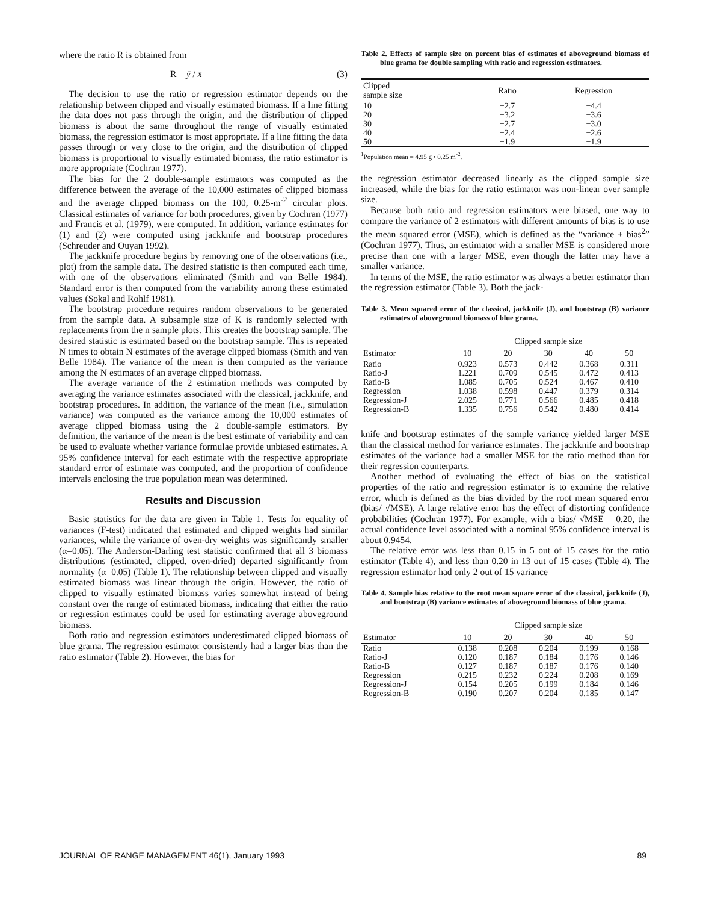where the ratio R is obtained from
R = ȳ / x̄ (3)
The decision to use the ratio or regression estimator depends on the relationship between clipped and visually estimated biomass. If a line fitting the data does not pass through the origin, and the distribution of clipped biomass is about the same throughout the range of visually estimated biomass, the regression estimator is most appropriate. If a line fitting the data passes through or very close to the origin, and the distribution of clipped biomass is proportional to visually estimated biomass, the ratio estimator is more appropriate (Cochran 1977).
The bias for the 2 double-sample estimators was computed as the difference between the average of the 10,000 estimates of clipped biomass and the average clipped biomass on the 100, 0.25-m<sup>-2</sup> circular plots. Classical estimates of variance for both procedures, given by Cochran (1977) and Francis et al. (1979), were computed. In addition, variance estimates for (1) and (2) were computed using jackknife and bootstrap procedures (Schreuder and Ouyan 1992).
The jackknife procedure begins by removing one of the observations (i.e., plot) from the sample data. The desired statistic is then computed each time, with one of the observations eliminated (Smith and van Belle 1984). Standard error is then computed from the variability among these estimated values (Sokal and Rohlf 1981).
The bootstrap procedure requires random observations to be generated from the sample data. A subsample size of K is randomly selected with replacements from the n sample plots. This creates the bootstrap sample. The desired statistic is estimated based on the bootstrap sample. This is repeated N times to obtain N estimates of the average clipped biomass (Smith and van Belle 1984). The variance of the mean is then computed as the variance among the N estimates of an average clipped biomass.
The average variance of the 2 estimation methods was computed by averaging the variance estimates associated with the classical, jackknife, and bootstrap procedures. In addition, the variance of the mean (i.e., simulation variance) was computed as the variance among the 10,000 estimates of average clipped biomass using the 2 double-sample estimators. By definition, the variance of the mean is the best estimate of variability and can be used to evaluate whether variance formulae provide unbiased estimates. A 95% confidence interval for each estimate with the respective appropriate standard error of estimate was computed, and the proportion of confidence intervals enclosing the true population mean was determined.
Results and Discussion
Basic statistics for the data are given in Table 1. Tests for equality of variances (F-test) indicated that estimated and clipped weights had similar variances, while the variance of oven-dry weights was significantly smaller (α=0.05). The Anderson-Darling test statistic confirmed that all 3 biomass distributions (estimated, clipped, oven-dried) departed significantly from normality (α=0.05) (Table 1). The relationship between clipped and visually estimated biomass was linear through the origin. However, the ratio of clipped to visually estimated biomass varies somewhat instead of being constant over the range of estimated biomass, indicating that either the ratio or regression estimates could be used for estimating average aboveground biomass.
Both ratio and regression estimators underestimated clipped biomass of blue grama. The regression estimator consistently had a larger bias than the ratio estimator (Table 2). However, the bias for
Table 2. Effects of sample size on percent bias of estimates of aboveground biomass of blue grama for double sampling with ratio and regression estimators.
| Clipped sample size | Ratio | Regression |
| --- | --- | --- |
| 10 | −2.7 | −4.4 |
| 20 | −3.2 | −3.6 |
| 30 | −2.7 | −3.0 |
| 40 | −2.4 | −2.6 |
| 50 | −1.9 | −1.9 |
<sup>1</sup> Population mean = 4.95 g • 0.25 m<sup>-2</sup>.
the regression estimator decreased linearly as the clipped sample size increased, while the bias for the ratio estimator was non-linear over sample size.
Because both ratio and regression estimators were biased, one way to compare the variance of 2 estimators with different amounts of bias is to use the mean squared error (MSE), which is defined as the “variance + bias<sup>2</sup>” (Cochran 1977). Thus, an estimator with a smaller MSE is considered more precise than one with a larger MSE, even though the latter may have a smaller variance.
In terms of the MSE, the ratio estimator was always a better estimator than the regression estimator (Table 3). Both the jack-
Table 3. Mean squared error of the classical, jackknife (J), and bootstrap (B) variance estimates of aboveground biomass of blue grama.
| | Clipped sample size | | | | |
| --- | --- | --- | --- | --- | --- |
| Estimator | 10 | 20 | 30 | 40 | 50 |
| Ratio | 0.923 | 0.573 | 0.442 | 0.368 | 0.311 |
| Ratio-J | 1.221 | 0.709 | 0.545 | 0.472 | 0.413 |
| Ratio-B | 1.085 | 0.705 | 0.524 | 0.467 | 0.410 |
| Regression | 1.038 | 0.598 | 0.447 | 0.379 | 0.314 |
| Regression-J | 2.025 | 0.771 | 0.566 | 0.485 | 0.418 |
| Regression-B | 1.335 | 0.756 | 0.542 | 0.480 | 0.414 |
knife and bootstrap estimates of the sample variance yielded larger MSE than the classical method for variance estimates. The jackknife and bootstrap estimates of the variance had a smaller MSE for the ratio method than for their regression counterparts.
Another method of evaluating the effect of bias on the statistical properties of the ratio and regression estimator is to examine the relative error, which is defined as the bias divided by the root mean squared error (bias/ √MSE). A large relative error has the effect of distorting confidence probabilities (Cochran 1977). For example, with a bias/ √MSE = 0.20, the actual confidence level associated with a nominal 95% confidence interval is about 0.9454.
The relative error was less than 0.15 in 5 out of 15 cases for the ratio estimator (Table 4), and less than 0.20 in 13 out of 15 cases (Table 4). The regression estimator had only 2 out of 15 variance
Table 4. Sample bias relative to the root mean square error of the classical, jackknife (J), and bootstrap (B) variance estimates of aboveground biomass of blue grama.
| | Clipped sample size | | | | |
| --- | --- | --- | --- | --- | --- |
| Estimator | 10 | 20 | 30 | 40 | 50 |
| Ratio | 0.138 | 0.208 | 0.204 | 0.199 | 0.168 |
| Ratio-J | 0.120 | 0.187 | 0.184 | 0.176 | 0.146 |
| Ratio-B | 0.127 | 0.187 | 0.187 | 0.176 | 0.140 |
| Regression | 0.215 | 0.232 | 0.224 | 0.208 | 0.169 |
| Regression-J | 0.154 | 0.205 | 0.199 | 0.184 | 0.146 |
| Regression-B | 0.190 | 0.207 | 0.204 | 0.185 | 0.147 |
JOURNAL OF RANGE MANAGEMENT 46(1), January 1993 89